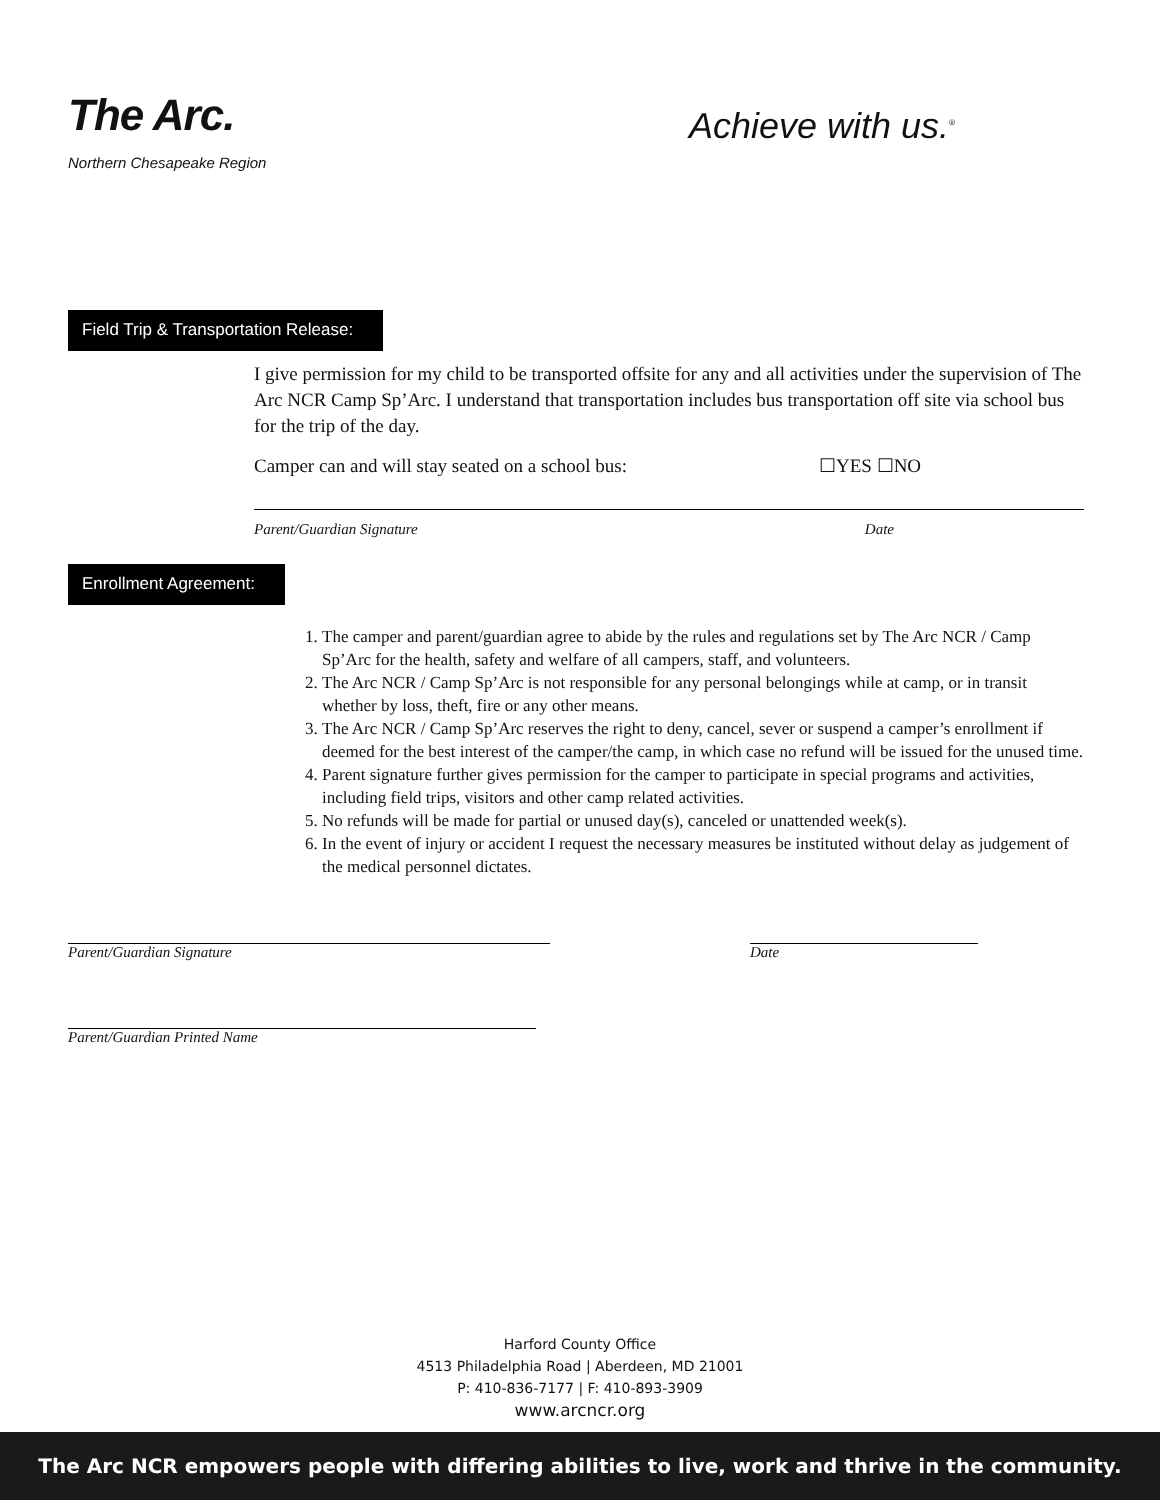The Arc.
Northern Chesapeake Region
Achieve with us.<sup>®</sup>
Field Trip & Transportation Release:
I give permission for my child to be transported offsite for any and all activities under the supervision of The Arc NCR Camp Sp’Arc. I understand that transportation includes bus transportation off site via school bus for the trip of the day.
Camper can and will stay seated on a school bus: ☐YES ☐NO
Parent/Guardian Signature Date
Enrollment Agreement:
1. The camper and parent/guardian agree to abide by the rules and regulations set by The Arc NCR / Camp Sp’Arc for the health, safety and welfare of all campers, staff, and volunteers.
2. The Arc NCR / Camp Sp’Arc is not responsible for any personal belongings while at camp, or in transit whether by loss, theft, fire or any other means.
3. The Arc NCR / Camp Sp’Arc reserves the right to deny, cancel, sever or suspend a camper’s enrollment if deemed for the best interest of the camper/the camp, in which case no refund will be issued for the unused time.
4. Parent signature further gives permission for the camper to participate in special programs and activities, including field trips, visitors and other camp related activities.
5. No refunds will be made for partial or unused day(s), canceled or unattended week(s).
6. In the event of injury or accident I request the necessary measures be instituted without delay as judgement of the medical personnel dictates.
Parent/Guardian Signature Date
Parent/Guardian Printed Name
Harford County Office
4513 Philadelphia Road | Aberdeen, MD 21001
P: 410-836-7177 | F: 410-893-3909
www.arcncr.org
The Arc NCR empowers people with differing abilities to live, work and thrive in the community.